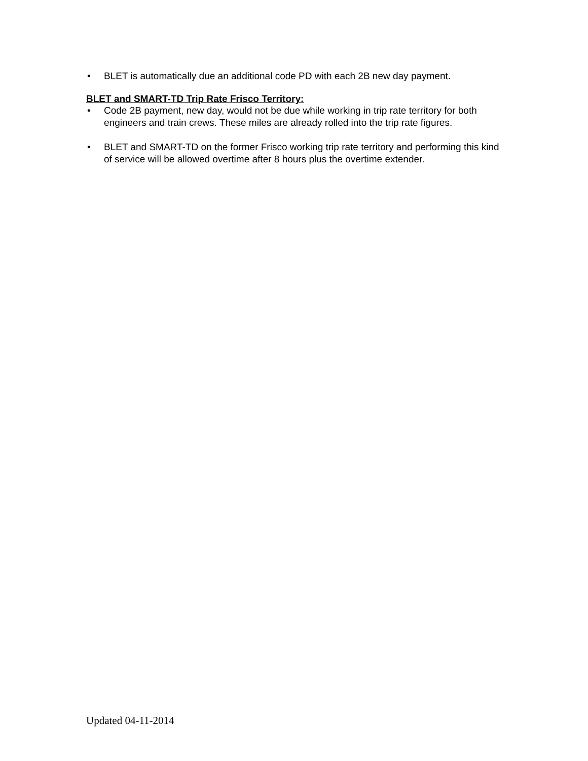• BLET is automatically due an additional code PD with each 2B new day payment.
BLET and SMART-TD Trip Rate Frisco Territory:
• Code 2B payment, new day, would not be due while working in trip rate territory for both engineers and train crews. These miles are already rolled into the trip rate figures.
• BLET and SMART-TD on the former Frisco working trip rate territory and performing this kind of service will be allowed overtime after 8 hours plus the overtime extender.
Updated 04-11-2014